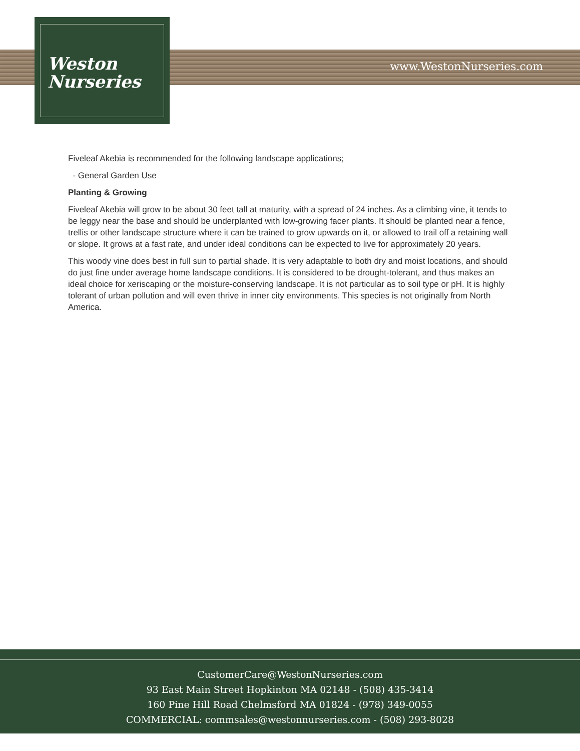www.WestonNurseries.com
Weston
Nurseries
Fiveleaf Akebia is recommended for the following landscape applications;
- General Garden Use
Planting & Growing
Fiveleaf Akebia will grow to be about 30 feet tall at maturity, with a spread of 24 inches. As a climbing vine, it tends to be leggy near the base and should be underplanted with low-growing facer plants. It should be planted near a fence, trellis or other landscape structure where it can be trained to grow upwards on it, or allowed to trail off a retaining wall or slope. It grows at a fast rate, and under ideal conditions can be expected to live for approximately 20 years.
This woody vine does best in full sun to partial shade. It is very adaptable to both dry and moist locations, and should do just fine under average home landscape conditions. It is considered to be drought-tolerant, and thus makes an ideal choice for xeriscaping or the moisture-conserving landscape. It is not particular as to soil type or pH. It is highly tolerant of urban pollution and will even thrive in inner city environments. This species is not originally from North America.
CustomerCare@WestonNurseries.com
93 East Main Street Hopkinton MA 02148 - (508) 435-3414
160 Pine Hill Road Chelmsford MA 01824 - (978) 349-0055
COMMERCIAL: commsales@westonnurseries.com - (508) 293-8028